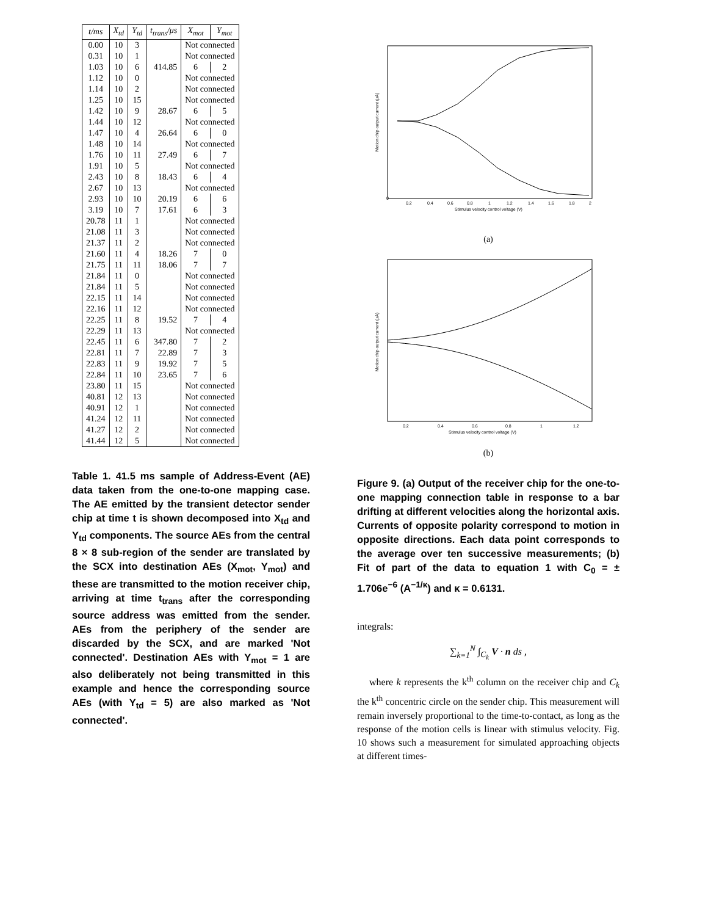| t/ms | X<sub>td</sub> | Y<sub>td</sub> | t<sub>trans</sub>/μs | X<sub>mot</sub> | Y<sub>mot</sub> |
| --- | --- | --- | --- | --- | --- |
| 0.00 | 10 | 3 | | Not connected | |
| 0.31 | 10 | 1 | | Not connected | |
| 1.03 | 10 | 6 | 414.85 | 6 | 2 |
| 1.12 | 10 | 0 | | Not connected | |
| 1.14 | 10 | 2 | | Not connected | |
| 1.25 | 10 | 15 | | Not connected | |
| 1.42 | 10 | 9 | 28.67 | 6 | 5 |
| 1.44 | 10 | 12 | | Not connected | |
| 1.47 | 10 | 4 | 26.64 | 6 | 0 |
| 1.48 | 10 | 14 | | Not connected | |
| 1.76 | 10 | 11 | 27.49 | 6 | 7 |
| 1.91 | 10 | 5 | | Not connected | |
| 2.43 | 10 | 8 | 18.43 | 6 | 4 |
| 2.67 | 10 | 13 | | Not connected | |
| 2.93 | 10 | 10 | 20.19 | 6 | 6 |
| 3.19 | 10 | 7 | 17.61 | 6 | 3 |
| 20.78 | 11 | 1 | | Not connected | |
| 21.08 | 11 | 3 | | Not connected | |
| 21.37 | 11 | 2 | | Not connected | |
| 21.60 | 11 | 4 | 18.26 | 7 | 0 |
| 21.75 | 11 | 11 | 18.06 | 7 | 7 |
| 21.84 | 11 | 0 | | Not connected | |
| 21.84 | 11 | 5 | | Not connected | |
| 22.15 | 11 | 14 | | Not connected | |
| 22.16 | 11 | 12 | | Not connected | |
| 22.25 | 11 | 8 | 19.52 | 7 | 4 |
| 22.29 | 11 | 13 | | Not connected | |
| 22.45 | 11 | 6 | 347.80 | 7 | 2 |
| 22.81 | 11 | 7 | 22.89 | 7 | 3 |
| 22.83 | 11 | 9 | 19.92 | 7 | 5 |
| 22.84 | 11 | 10 | 23.65 | 7 | 6 |
| 23.80 | 11 | 15 | | Not connected | |
| 40.81 | 12 | 13 | | Not connected | |
| 40.91 | 12 | 1 | | Not connected | |
| 41.24 | 12 | 11 | | Not connected | |
| 41.27 | 12 | 2 | | Not connected | |
| 41.44 | 12 | 5 | | Not connected | |
Table 1. 41.5 ms sample of Address-Event (AE) data taken from the one-to-one mapping case. The AE emitted by the transient detector sender chip at time t is shown decomposed into X<sub>td</sub> and Y<sub>td</sub> components. The source AEs from the central 8 × 8 sub-region of the sender are translated by the SCX into destination AEs (X<sub>mot</sub>, Y<sub>mot</sub>) and these are transmitted to the motion receiver chip, arriving at time t<sub>trans</sub> after the corresponding source address was emitted from the sender. AEs from the periphery of the sender are discarded by the SCX, and are marked 'Not connected'. Destination AEs with Y<sub>mot</sub> = 1 are also deliberately not being transmitted in this example and hence the corresponding source AEs (with Y<sub>td</sub> = 5) are also marked as 'Not connected'.
0
0.2
0.4
0.6
0.8
1
1.2
1.4
1.6
1.8
2
Stimulus velocity control voltage (V)
Motion chip output current (μA)
(a)
0.2
0.4
0.6
0.8
1
1.2
Stimulus velocity control voltage (V)
Motion chip output current (μA)
(b)
Figure 9. (a) Output of the receiver chip for the one-to-one mapping connection table in response to a bar drifting at different velocities along the horizontal axis. Currents of opposite polarity correspond to motion in opposite directions. Each data point corresponds to the average over ten successive measurements; (b) Fit of part of the data to equation 1 with C<sub>0</sub> = ± 1.706e<sup>−6</sup> (A<sup>−1/κ</sup>) and κ = 0.6131.
integrals:
∑<sub>k=1</sub><sup>N</sup> ∫<sub>C<sub>k</sub></sub> V · n ds ,
where k represents the k<sup>th</sup> column on the receiver chip and C<sub>k</sub> the k<sup>th</sup> concentric circle on the sender chip. This measurement will remain inversely proportional to the time-to-contact, as long as the response of the motion cells is linear with stimulus velocity. Fig. 10 shows such a measurement for simulated approaching objects at different times-